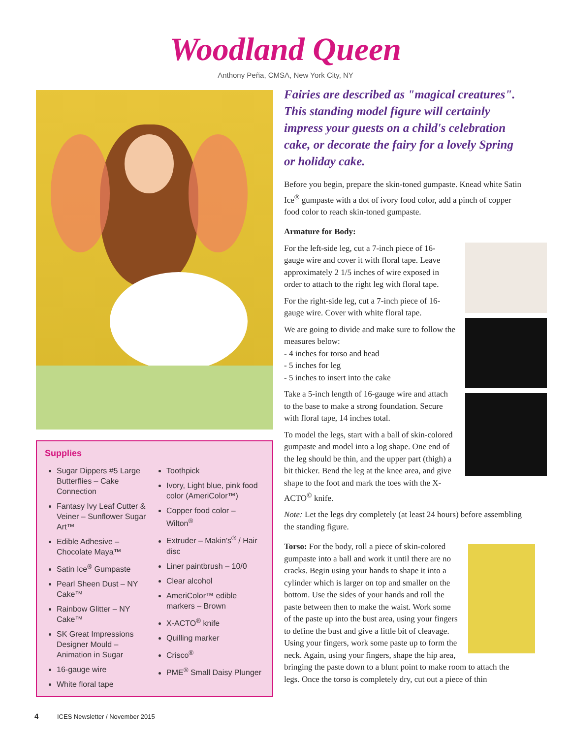Woodland Queen
Anthony Peña, CMSA, New York City, NY
Supplies
Sugar Dippers #5 Large Butterflies – Cake Connection
Fantasy Ivy Leaf Cutter & Veiner – Sunflower Sugar Art™
Edible Adhesive – Chocolate Maya™
Satin Ice<sup>®</sup> Gumpaste
Pearl Sheen Dust – NY Cake™
Rainbow Glitter – NY Cake™
SK Great Impressions Designer Mould – Animation in Sugar
16-gauge wire
White floral tape
Toothpick
Ivory, Light blue, pink food color (AmeriColor™)
Copper food color – Wilton<sup>®</sup>
Extruder – Makin's<sup>®</sup> / Hair disc
Liner paintbrush – 10/0
Clear alcohol
AmeriColor™ edible markers – Brown
X-ACTO<sup>®</sup> knife
Quilling marker
Crisco<sup>®</sup>
PME<sup>®</sup> Small Daisy Plunger
Fairies are described as "magical creatures". This standing model figure will certainly impress your guests on a child's celebration cake, or decorate the fairy for a lovely Spring or holiday cake.
Before you begin, prepare the skin-toned gumpaste. Knead white Satin Ice<sup>®</sup> gumpaste with a dot of ivory food color, add a pinch of copper food color to reach skin-toned gumpaste.
Armature for Body:
For the left-side leg, cut a 7-inch piece of 16-gauge wire and cover it with floral tape. Leave approximately 2 1/5 inches of wire exposed in order to attach to the right leg with floral tape.
For the right-side leg, cut a 7-inch piece of 16-gauge wire. Cover with white floral tape.
We are going to divide and make sure to follow the measures below:
- 4 inches for torso and head
- 5 inches for leg
- 5 inches to insert into the cake
Take a 5-inch length of 16-gauge wire and attach to the base to make a strong foundation. Secure with floral tape, 14 inches total.
To model the legs, start with a ball of skin-colored gumpaste and model into a log shape. One end of the leg should be thin, and the upper part (thigh) a bit thicker. Bend the leg at the knee area, and give shape to the foot and mark the toes with the X-ACTO<sup>©</sup> knife.
Note: Let the legs dry completely (at least 24 hours) before assembling the standing figure.
Torso: For the body, roll a piece of skin-colored gumpaste into a ball and work it until there are no cracks. Begin using your hands to shape it into a cylinder which is larger on top and smaller on the bottom. Use the sides of your hands and roll the paste between then to make the waist. Work some of the paste up into the bust area, using your fingers to define the bust and give a little bit of cleavage. Using your fingers, work some paste up to form the neck. Again, using your fingers, shape the hip area, bringing the paste down to a blunt point to make room to attach the legs. Once the torso is completely dry, cut out a piece of thin
4 ICES Newsletter / November 2015